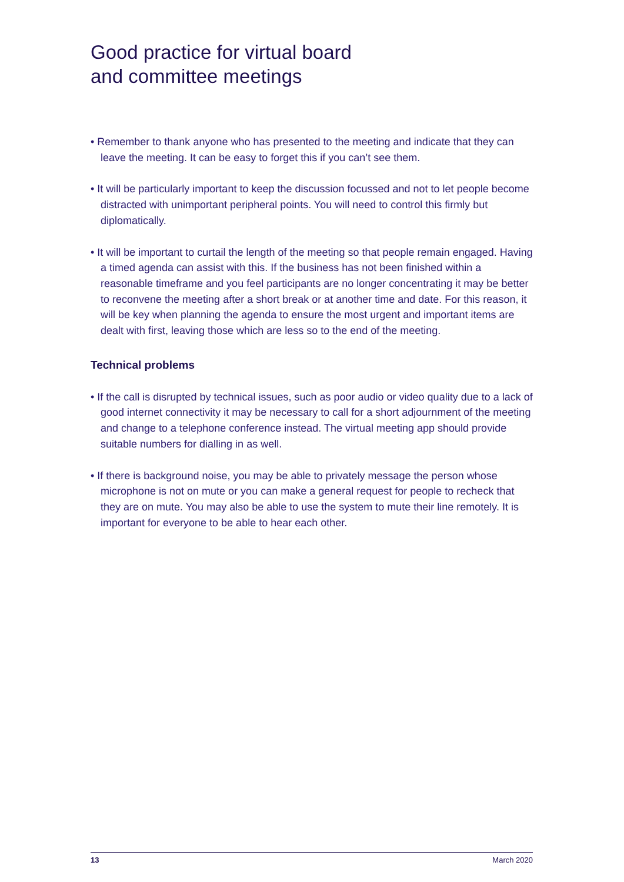Good practice for virtual board
and committee meetings
• Remember to thank anyone who has presented to the meeting and indicate that they can leave the meeting. It can be easy to forget this if you can’t see them.
• It will be particularly important to keep the discussion focussed and not to let people become distracted with unimportant peripheral points. You will need to control this firmly but diplomatically.
• It will be important to curtail the length of the meeting so that people remain engaged. Having a timed agenda can assist with this. If the business has not been finished within a reasonable timeframe and you feel participants are no longer concentrating it may be better to reconvene the meeting after a short break or at another time and date. For this reason, it will be key when planning the agenda to ensure the most urgent and important items are dealt with first, leaving those which are less so to the end of the meeting.
Technical problems
• If the call is disrupted by technical issues, such as poor audio or video quality due to a lack of good internet connectivity it may be necessary to call for a short adjournment of the meeting and change to a telephone conference instead. The virtual meeting app should provide suitable numbers for dialling in as well.
• If there is background noise, you may be able to privately message the person whose microphone is not on mute or you can make a general request for people to recheck that they are on mute. You may also be able to use the system to mute their line remotely. It is important for everyone to be able to hear each other.
13 March 2020